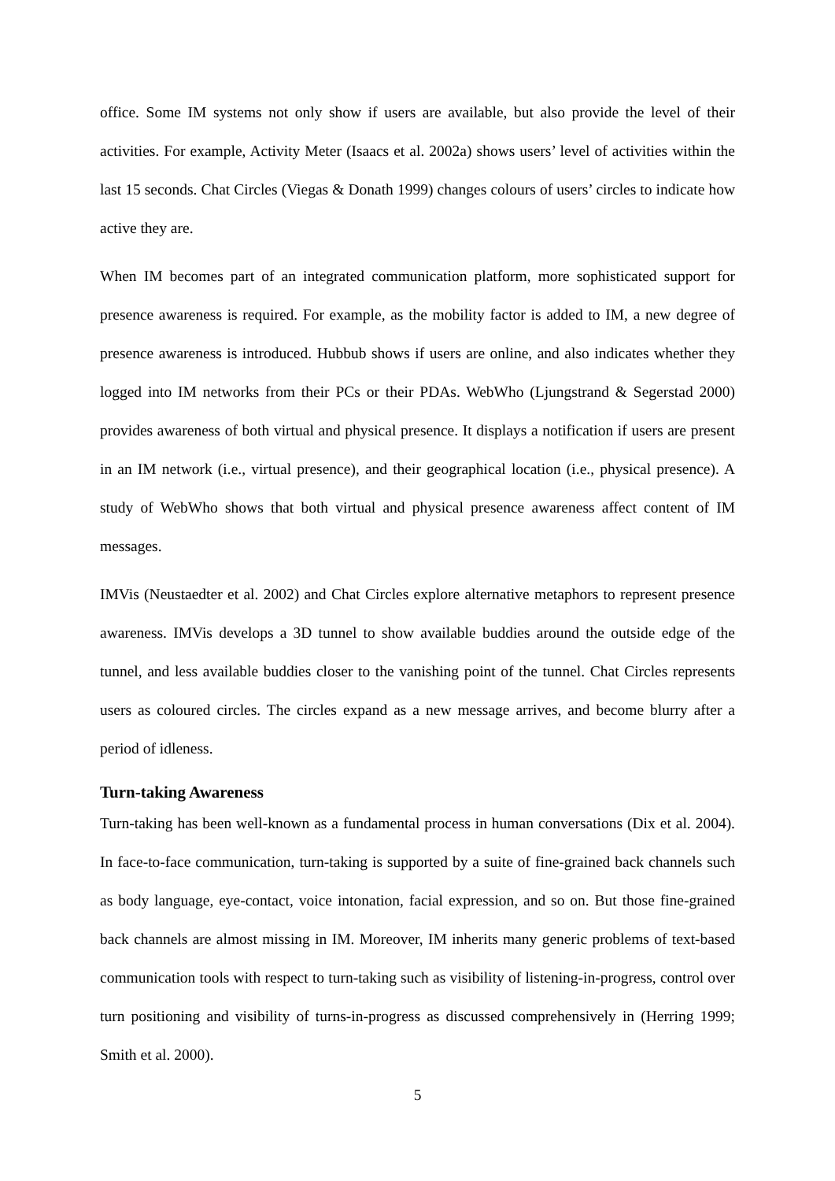office. Some IM systems not only show if users are available, but also provide the level of their activities. For example, Activity Meter (Isaacs et al. 2002a) shows users’ level of activities within the last 15 seconds. Chat Circles (Viegas & Donath 1999) changes colours of users’ circles to indicate how active they are.
When IM becomes part of an integrated communication platform, more sophisticated support for presence awareness is required. For example, as the mobility factor is added to IM, a new degree of presence awareness is introduced. Hubbub shows if users are online, and also indicates whether they logged into IM networks from their PCs or their PDAs. WebWho (Ljungstrand & Segerstad 2000) provides awareness of both virtual and physical presence. It displays a notification if users are present in an IM network (i.e., virtual presence), and their geographical location (i.e., physical presence). A study of WebWho shows that both virtual and physical presence awareness affect content of IM messages.
IMVis (Neustaedter et al. 2002) and Chat Circles explore alternative metaphors to represent presence awareness. IMVis develops a 3D tunnel to show available buddies around the outside edge of the tunnel, and less available buddies closer to the vanishing point of the tunnel. Chat Circles represents users as coloured circles. The circles expand as a new message arrives, and become blurry after a period of idleness.
Turn-taking Awareness
Turn-taking has been well-known as a fundamental process in human conversations (Dix et al. 2004). In face-to-face communication, turn-taking is supported by a suite of fine-grained back channels such as body language, eye-contact, voice intonation, facial expression, and so on. But those fine-grained back channels are almost missing in IM. Moreover, IM inherits many generic problems of text-based communication tools with respect to turn-taking such as visibility of listening-in-progress, control over turn positioning and visibility of turns-in-progress as discussed comprehensively in (Herring 1999; Smith et al. 2000).
5